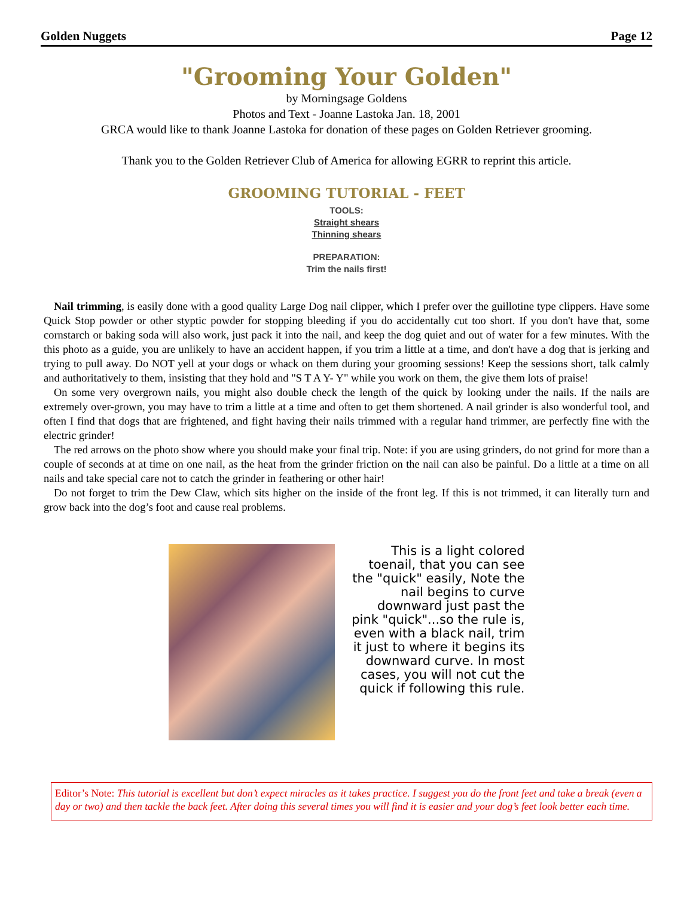Golden Nuggets Page 12
"Grooming Your Golden"
by Morningsage Goldens
Photos and Text - Joanne Lastoka Jan. 18, 2001
GRCA would like to thank Joanne Lastoka for donation of these pages on Golden Retriever grooming.
Thank you to the Golden Retriever Club of America for allowing EGRR to reprint this article.
GROOMING TUTORIAL - FEET
TOOLS:
Straight shears
Thinning shears
PREPARATION:
Trim the nails first!
Nail trimming, is easily done with a good quality Large Dog nail clipper, which I prefer over the guillotine type clippers. Have some Quick Stop powder or other styptic powder for stopping bleeding if you do accidentally cut too short. If you don't have that, some cornstarch or baking soda will also work, just pack it into the nail, and keep the dog quiet and out of water for a few minutes. With the this photo as a guide, you are unlikely to have an accident happen, if you trim a little at a time, and don't have a dog that is jerking and trying to pull away. Do NOT yell at your dogs or whack on them during your grooming sessions! Keep the sessions short, talk calmly and authoritatively to them, insisting that they hold and "S T A Y- Y" while you work on them, the give them lots of praise!
On some very overgrown nails, you might also double check the length of the quick by looking under the nails. If the nails are extremely over-grown, you may have to trim a little at a time and often to get them shortened. A nail grinder is also wonderful tool, and often I find that dogs that are frightened, and fight having their nails trimmed with a regular hand trimmer, are perfectly fine with the electric grinder!
The red arrows on the photo show where you should make your final trip. Note: if you are using grinders, do not grind for more than a couple of seconds at at time on one nail, as the heat from the grinder friction on the nail can also be painful. Do a little at a time on all nails and take special care not to catch the grinder in feathering or other hair!
Do not forget to trim the Dew Claw, which sits higher on the inside of the front leg. If this is not trimmed, it can literally turn and grow back into the dog’s foot and cause real problems.
This is a light colored toenail, that you can see the "quick" easily, Note the nail begins to curve downward just past the pink "quick"...so the rule is, even with a black nail, trim it just to where it begins its downward curve. In most cases, you will not cut the quick if following this rule.
Editor’s Note: This tutorial is excellent but don’t expect miracles as it takes practice. I suggest you do the front feet and take a break (even a day or two) and then tackle the back feet. After doing this several times you will find it is easier and your dog’s feet look better each time.